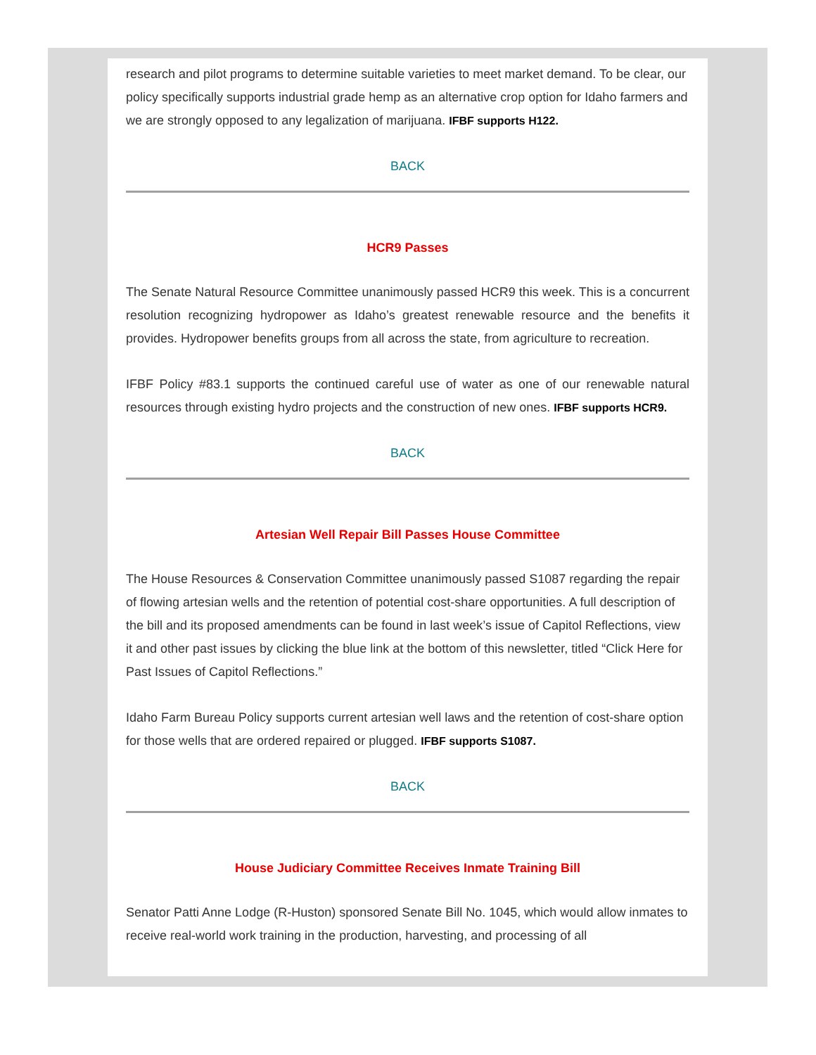research and pilot programs to determine suitable varieties to meet market demand. To be clear, our policy specifically supports industrial grade hemp as an alternative crop option for Idaho farmers and we are strongly opposed to any legalization of marijuana. IFBF supports H122.
BACK
HCR9 Passes
The Senate Natural Resource Committee unanimously passed HCR9 this week. This is a concurrent resolution recognizing hydropower as Idaho’s greatest renewable resource and the benefits it provides. Hydropower benefits groups from all across the state, from agriculture to recreation.
IFBF Policy #83.1 supports the continued careful use of water as one of our renewable natural resources through existing hydro projects and the construction of new ones. IFBF supports HCR9.
BACK
Artesian Well Repair Bill Passes House Committee
The House Resources & Conservation Committee unanimously passed S1087 regarding the repair of flowing artesian wells and the retention of potential cost-share opportunities. A full description of the bill and its proposed amendments can be found in last week’s issue of Capitol Reflections, view it and other past issues by clicking the blue link at the bottom of this newsletter, titled “Click Here for Past Issues of Capitol Reflections.”
Idaho Farm Bureau Policy supports current artesian well laws and the retention of cost-share option for those wells that are ordered repaired or plugged. IFBF supports S1087.
BACK
House Judiciary Committee Receives Inmate Training Bill
Senator Patti Anne Lodge (R-Huston) sponsored Senate Bill No. 1045, which would allow inmates to receive real-world work training in the production, harvesting, and processing of all